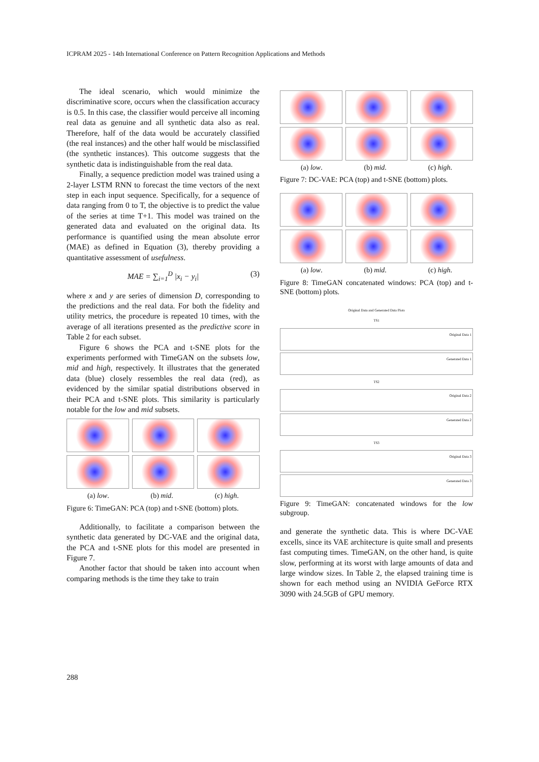ICPRAM 2025 - 14th International Conference on Pattern Recognition Applications and Methods
The ideal scenario, which would minimize the discriminative score, occurs when the classification accuracy is 0.5. In this case, the classifier would perceive all incoming real data as genuine and all synthetic data also as real. Therefore, half of the data would be accurately classified (the real instances) and the other half would be misclassified (the synthetic instances). This outcome suggests that the synthetic data is indistinguishable from the real data.
Finally, a sequence prediction model was trained using a 2-layer LSTM RNN to forecast the time vectors of the next step in each input sequence. Specifically, for a sequence of data ranging from 0 to T, the objective is to predict the value of the series at time T+1. This model was trained on the generated data and evaluated on the original data. Its performance is quantified using the mean absolute error (MAE) as defined in Equation (3), thereby providing a quantitative assessment of usefulness.
MAE = ∑<sub>i=1</sub><sup>D</sup> |x<sub>i</sub> − y<sub>i</sub>| (3)
where x and y are series of dimension D, corresponding to the predictions and the real data. For both the fidelity and utility metrics, the procedure is repeated 10 times, with the average of all iterations presented as the predictive score in Table 2 for each subset.
Figure 6 shows the PCA and t-SNE plots for the experiments performed with TimeGAN on the subsets low, mid and high, respectively. It illustrates that the generated data (blue) closely ressembles the real data (red), as evidenced by the similar spatial distributions observed in their PCA and t-SNE plots. This similarity is particularly notable for the low and mid subsets.
(a) low. (b) mid. (c) high.
Figure 6: TimeGAN: PCA (top) and t-SNE (bottom) plots.
Additionally, to facilitate a comparison between the synthetic data generated by DC-VAE and the original data, the PCA and t-SNE plots for this model are presented in Figure 7.
Another factor that should be taken into account when comparing methods is the time they take to train
(a) low. (b) mid. (c) high.
Figure 7: DC-VAE: PCA (top) and t-SNE (bottom) plots.
(a) low. (b) mid. (c) high.
Figure 8: TimeGAN concatenated windows: PCA (top) and t-SNE (bottom) plots.
Original Data and Generated Data Plots
TS1
Original Data 1
Generated Data 1
TS2
Original Data 2
Generated Data 2
TS3
Original Data 3
Generated Data 3
Figure 9: TimeGAN: concatenated windows for the low subgroup.
and generate the synthetic data. This is where DC-VAE excells, since its VAE architecture is quite small and presents fast computing times. TimeGAN, on the other hand, is quite slow, performing at its worst with large amounts of data and large window sizes. In Table 2, the elapsed training time is shown for each method using an NVIDIA GeForce RTX 3090 with 24.5GB of GPU memory.
288